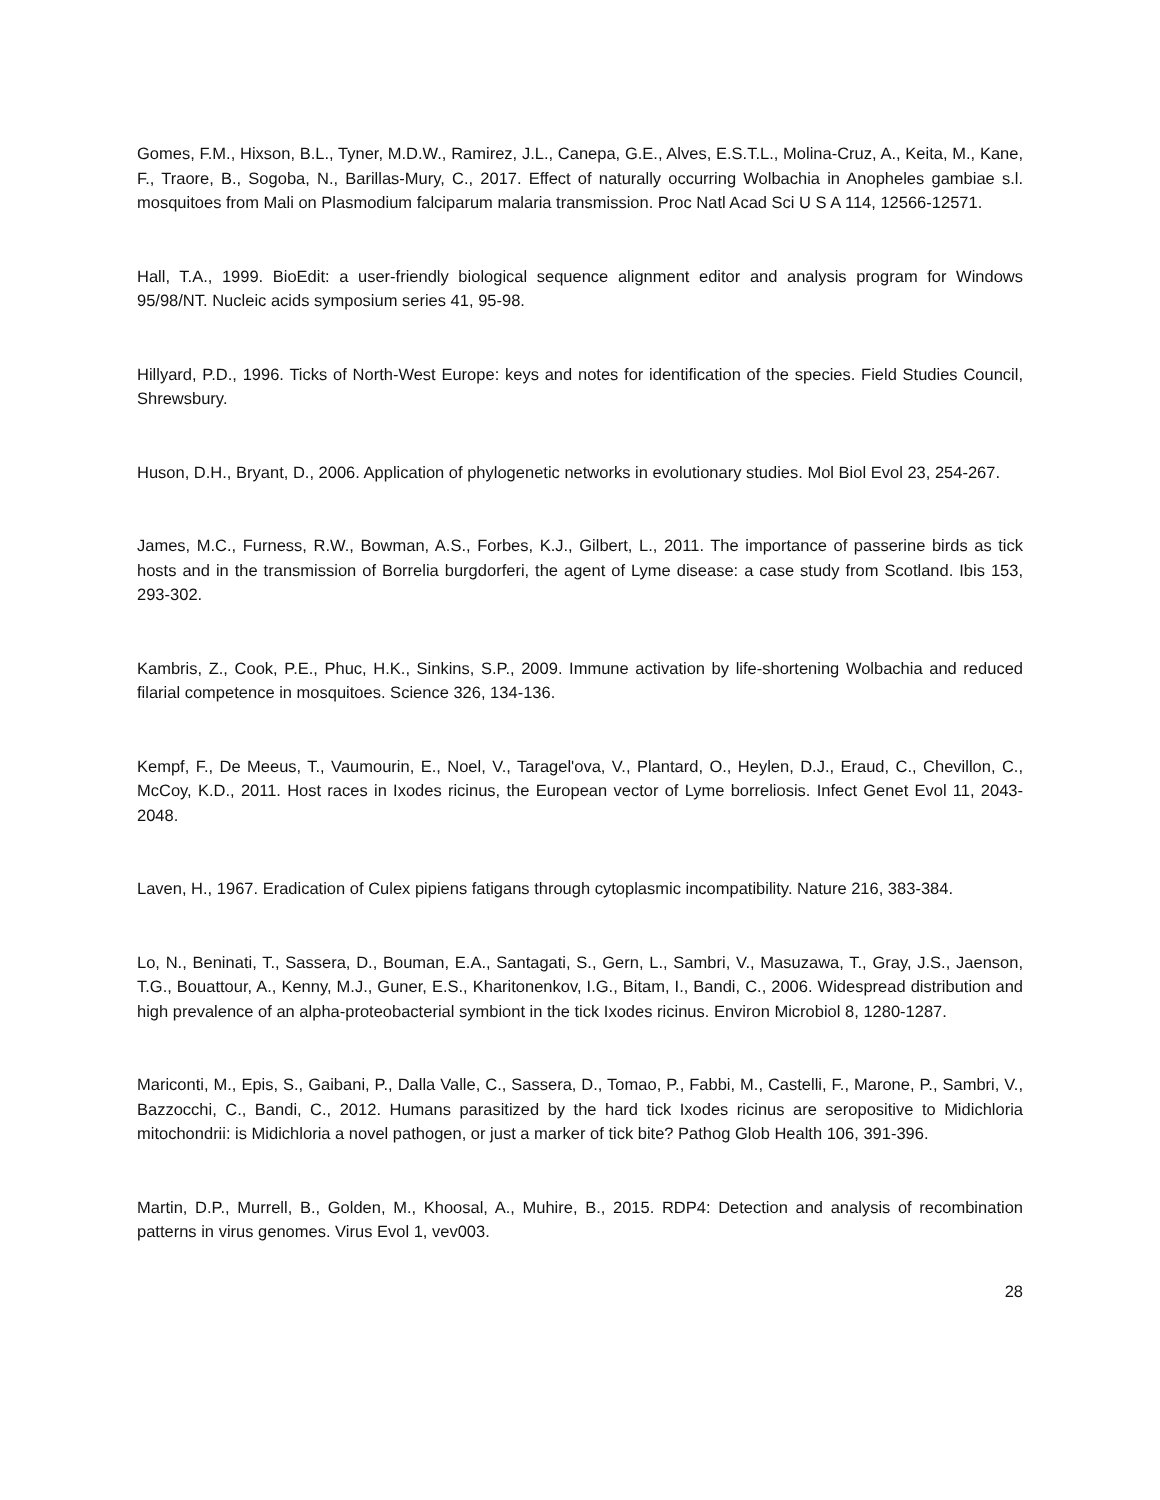Gomes, F.M., Hixson, B.L., Tyner, M.D.W., Ramirez, J.L., Canepa, G.E., Alves, E.S.T.L., Molina-Cruz, A., Keita, M., Kane, F., Traore, B., Sogoba, N., Barillas-Mury, C., 2017. Effect of naturally occurring Wolbachia in Anopheles gambiae s.l. mosquitoes from Mali on Plasmodium falciparum malaria transmission. Proc Natl Acad Sci U S A 114, 12566-12571.
Hall, T.A., 1999. BioEdit: a user-friendly biological sequence alignment editor and analysis program for Windows 95/98/NT. Nucleic acids symposium series 41, 95-98.
Hillyard, P.D., 1996. Ticks of North-West Europe: keys and notes for identification of the species. Field Studies Council, Shrewsbury.
Huson, D.H., Bryant, D., 2006. Application of phylogenetic networks in evolutionary studies. Mol Biol Evol 23, 254-267.
James, M.C., Furness, R.W., Bowman, A.S., Forbes, K.J., Gilbert, L., 2011. The importance of passerine birds as tick hosts and in the transmission of Borrelia burgdorferi, the agent of Lyme disease: a case study from Scotland. Ibis 153, 293-302.
Kambris, Z., Cook, P.E., Phuc, H.K., Sinkins, S.P., 2009. Immune activation by life-shortening Wolbachia and reduced filarial competence in mosquitoes. Science 326, 134-136.
Kempf, F., De Meeus, T., Vaumourin, E., Noel, V., Taragel'ova, V., Plantard, O., Heylen, D.J., Eraud, C., Chevillon, C., McCoy, K.D., 2011. Host races in Ixodes ricinus, the European vector of Lyme borreliosis. Infect Genet Evol 11, 2043-2048.
Laven, H., 1967. Eradication of Culex pipiens fatigans through cytoplasmic incompatibility. Nature 216, 383-384.
Lo, N., Beninati, T., Sassera, D., Bouman, E.A., Santagati, S., Gern, L., Sambri, V., Masuzawa, T., Gray, J.S., Jaenson, T.G., Bouattour, A., Kenny, M.J., Guner, E.S., Kharitonenkov, I.G., Bitam, I., Bandi, C., 2006. Widespread distribution and high prevalence of an alpha-proteobacterial symbiont in the tick Ixodes ricinus. Environ Microbiol 8, 1280-1287.
Mariconti, M., Epis, S., Gaibani, P., Dalla Valle, C., Sassera, D., Tomao, P., Fabbi, M., Castelli, F., Marone, P., Sambri, V., Bazzocchi, C., Bandi, C., 2012. Humans parasitized by the hard tick Ixodes ricinus are seropositive to Midichloria mitochondrii: is Midichloria a novel pathogen, or just a marker of tick bite? Pathog Glob Health 106, 391-396.
Martin, D.P., Murrell, B., Golden, M., Khoosal, A., Muhire, B., 2015. RDP4: Detection and analysis of recombination patterns in virus genomes. Virus Evol 1, vev003.
28